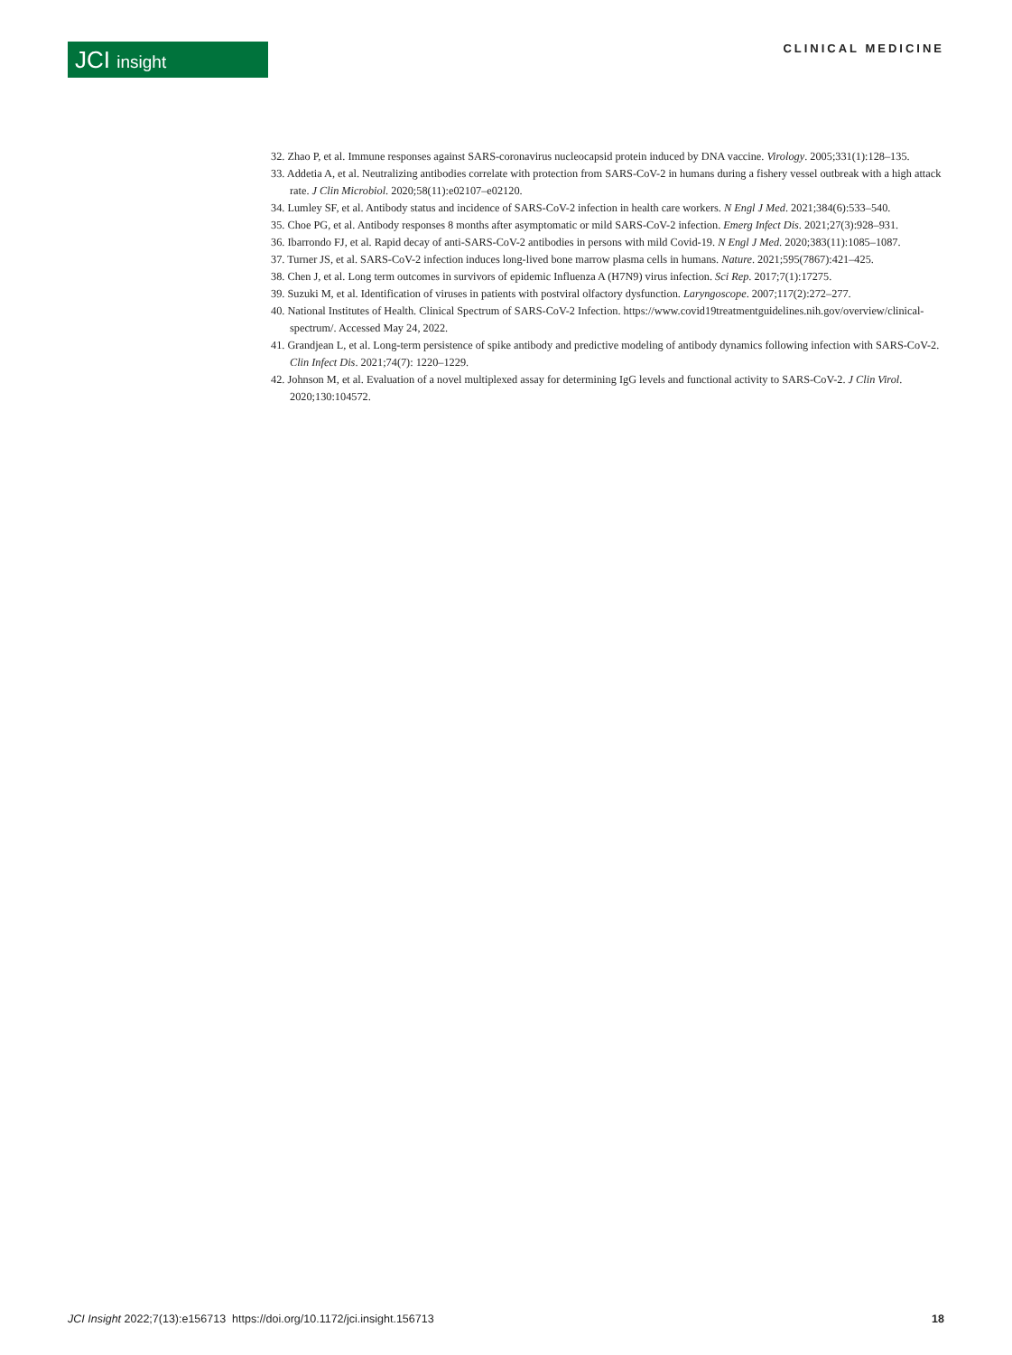JCI insight
CLINICAL MEDICINE
32. Zhao P, et al. Immune responses against SARS-coronavirus nucleocapsid protein induced by DNA vaccine. Virology. 2005;331(1):128–135.
33. Addetia A, et al. Neutralizing antibodies correlate with protection from SARS-CoV-2 in humans during a fishery vessel outbreak with a high attack rate. J Clin Microbiol. 2020;58(11):e02107–e02120.
34. Lumley SF, et al. Antibody status and incidence of SARS-CoV-2 infection in health care workers. N Engl J Med. 2021;384(6):533–540.
35. Choe PG, et al. Antibody responses 8 months after asymptomatic or mild SARS-CoV-2 infection. Emerg Infect Dis. 2021;27(3):928–931.
36. Ibarrondo FJ, et al. Rapid decay of anti-SARS-CoV-2 antibodies in persons with mild Covid-19. N Engl J Med. 2020;383(11):1085–1087.
37. Turner JS, et al. SARS-CoV-2 infection induces long-lived bone marrow plasma cells in humans. Nature. 2021;595(7867):421–425.
38. Chen J, et al. Long term outcomes in survivors of epidemic Influenza A (H7N9) virus infection. Sci Rep. 2017;7(1):17275.
39. Suzuki M, et al. Identification of viruses in patients with postviral olfactory dysfunction. Laryngoscope. 2007;117(2):272–277.
40. National Institutes of Health. Clinical Spectrum of SARS-CoV-2 Infection. https://www.covid19treatmentguidelines.nih.gov/overview/clinical-spectrum/. Accessed May 24, 2022.
41. Grandjean L, et al. Long-term persistence of spike antibody and predictive modeling of antibody dynamics following infection with SARS-CoV-2. Clin Infect Dis. 2021;74(7): 1220–1229.
42. Johnson M, et al. Evaluation of a novel multiplexed assay for determining IgG levels and functional activity to SARS-CoV-2. J Clin Virol. 2020;130:104572.
JCI Insight 2022;7(13):e156713 https://doi.org/10.1172/jci.insight.156713 18